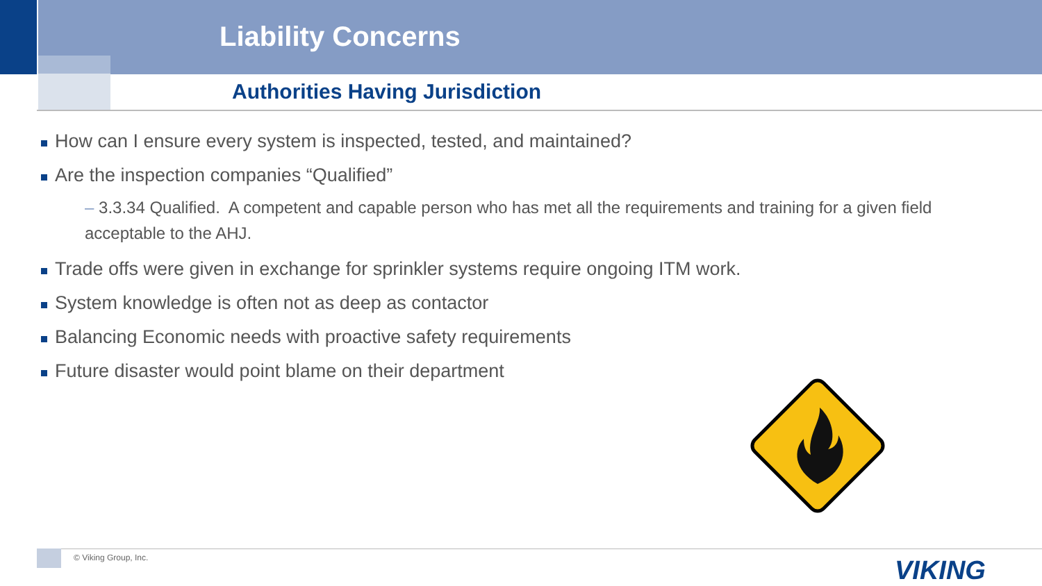Liability Concerns
Authorities Having Jurisdiction
How can I ensure every system is inspected, tested, and maintained?
Are the inspection companies “Qualified”
– 3.3.34 Qualified. A competent and capable person who has met all the requirements and training for a given field acceptable to the AHJ.
Trade offs were given in exchange for sprinkler systems require ongoing ITM work.
System knowledge is often not as deep as contactor
Balancing Economic needs with proactive safety requirements
Future disaster would point blame on their department
© Viking Group, Inc. VIKING